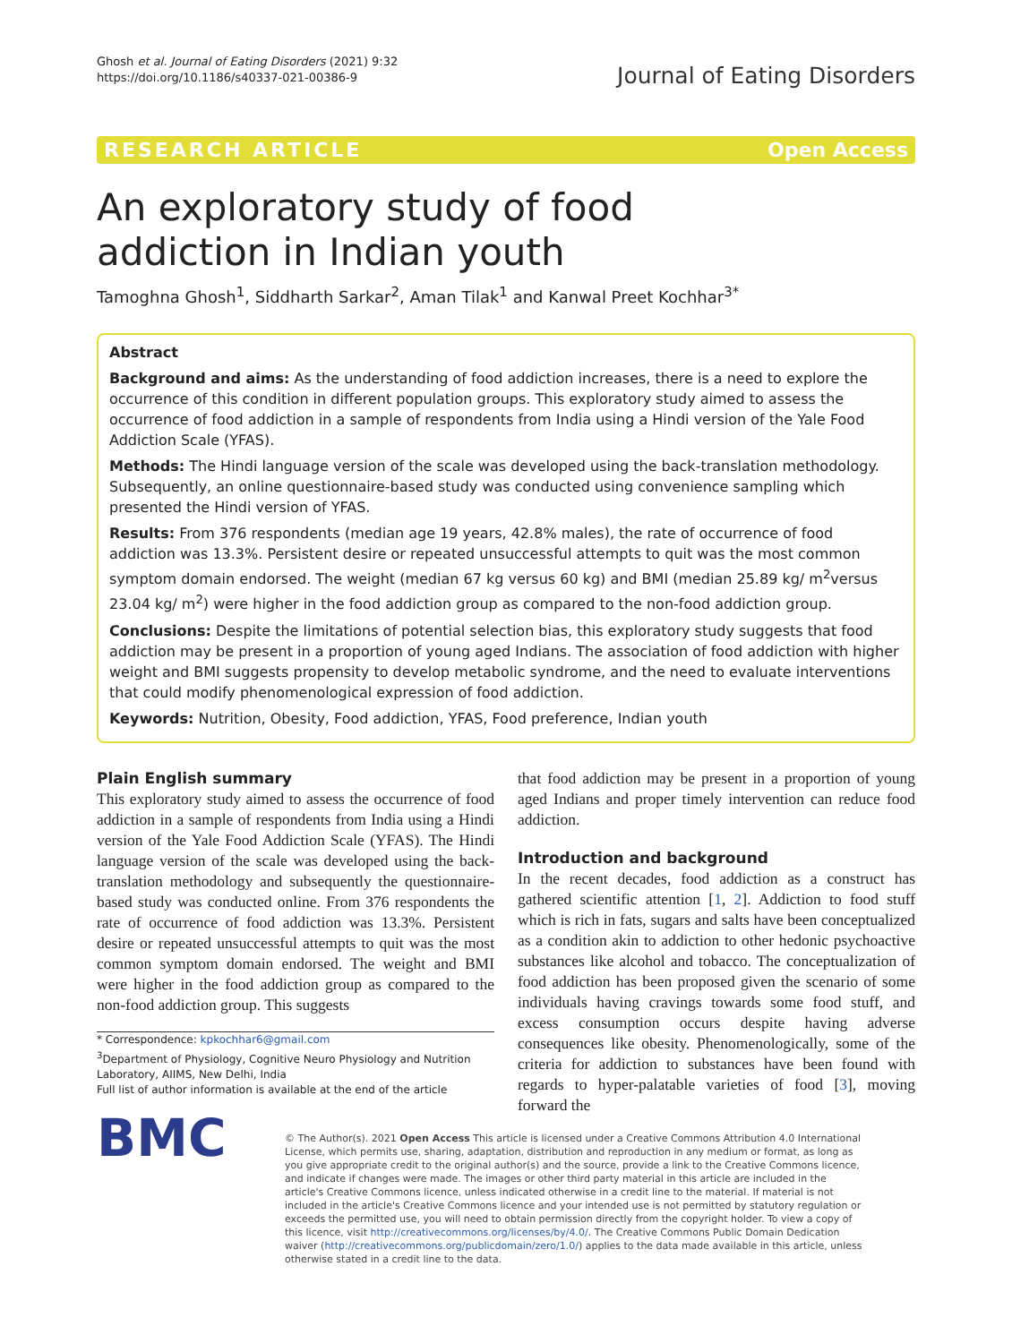Ghosh et al. Journal of Eating Disorders (2021) 9:32
https://doi.org/10.1186/s40337-021-00386-9
Journal of Eating Disorders
RESEARCH ARTICLE Open Access
An exploratory study of food addiction in Indian youth
Tamoghna Ghosh<sup>1</sup>, Siddharth Sarkar<sup>2</sup>, Aman Tilak<sup>1</sup> and Kanwal Preet Kochhar<sup>3*</sup>
Abstract
Background and aims: As the understanding of food addiction increases, there is a need to explore the occurrence of this condition in different population groups. This exploratory study aimed to assess the occurrence of food addiction in a sample of respondents from India using a Hindi version of the Yale Food Addiction Scale (YFAS).
Methods: The Hindi language version of the scale was developed using the back-translation methodology. Subsequently, an online questionnaire-based study was conducted using convenience sampling which presented the Hindi version of YFAS.
Results: From 376 respondents (median age 19 years, 42.8% males), the rate of occurrence of food addiction was 13.3%. Persistent desire or repeated unsuccessful attempts to quit was the most common symptom domain endorsed. The weight (median 67 kg versus 60 kg) and BMI (median 25.89 kg/ m<sup>2</sup>versus 23.04 kg/ m<sup>2</sup>) were higher in the food addiction group as compared to the non-food addiction group.
Conclusions: Despite the limitations of potential selection bias, this exploratory study suggests that food addiction may be present in a proportion of young aged Indians. The association of food addiction with higher weight and BMI suggests propensity to develop metabolic syndrome, and the need to evaluate interventions that could modify phenomenological expression of food addiction.
Keywords: Nutrition, Obesity, Food addiction, YFAS, Food preference, Indian youth
Plain English summary
This exploratory study aimed to assess the occurrence of food addiction in a sample of respondents from India using a Hindi version of the Yale Food Addiction Scale (YFAS). The Hindi language version of the scale was developed using the back-translation methodology and subsequently the questionnaire-based study was conducted online. From 376 respondents the rate of occurrence of food addiction was 13.3%. Persistent desire or repeated unsuccessful attempts to quit was the most common symptom domain endorsed. The weight and BMI were higher in the food addiction group as compared to the non-food addiction group. This suggests
* Correspondence: kpkochhar6@gmail.com
<sup>3</sup> Department of Physiology, Cognitive Neuro Physiology and Nutrition Laboratory, AIIMS, New Delhi, India
Full list of author information is available at the end of the article
that food addiction may be present in a proportion of young aged Indians and proper timely intervention can reduce food addiction.
Introduction and background
In the recent decades, food addiction as a construct has gathered scientific attention [1, 2]. Addiction to food stuff which is rich in fats, sugars and salts have been conceptualized as a condition akin to addiction to other hedonic psychoactive substances like alcohol and tobacco. The conceptualization of food addiction has been proposed given the scenario of some individuals having cravings towards some food stuff, and excess consumption occurs despite having adverse consequences like obesity. Phenomenologically, some of the criteria for addiction to substances have been found with regards to hyper-palatable varieties of food [3], moving forward the
BMC
© The Author(s). 2021 Open Access This article is licensed under a Creative Commons Attribution 4.0 International License, which permits use, sharing, adaptation, distribution and reproduction in any medium or format, as long as you give appropriate credit to the original author(s) and the source, provide a link to the Creative Commons licence, and indicate if changes were made. The images or other third party material in this article are included in the article's Creative Commons licence, unless indicated otherwise in a credit line to the material. If material is not included in the article's Creative Commons licence and your intended use is not permitted by statutory regulation or exceeds the permitted use, you will need to obtain permission directly from the copyright holder. To view a copy of this licence, visit http://creativecommons.org/licenses/by/4.0/. The Creative Commons Public Domain Dedication waiver (http://creativecommons.org/publicdomain/zero/1.0/) applies to the data made available in this article, unless otherwise stated in a credit line to the data.